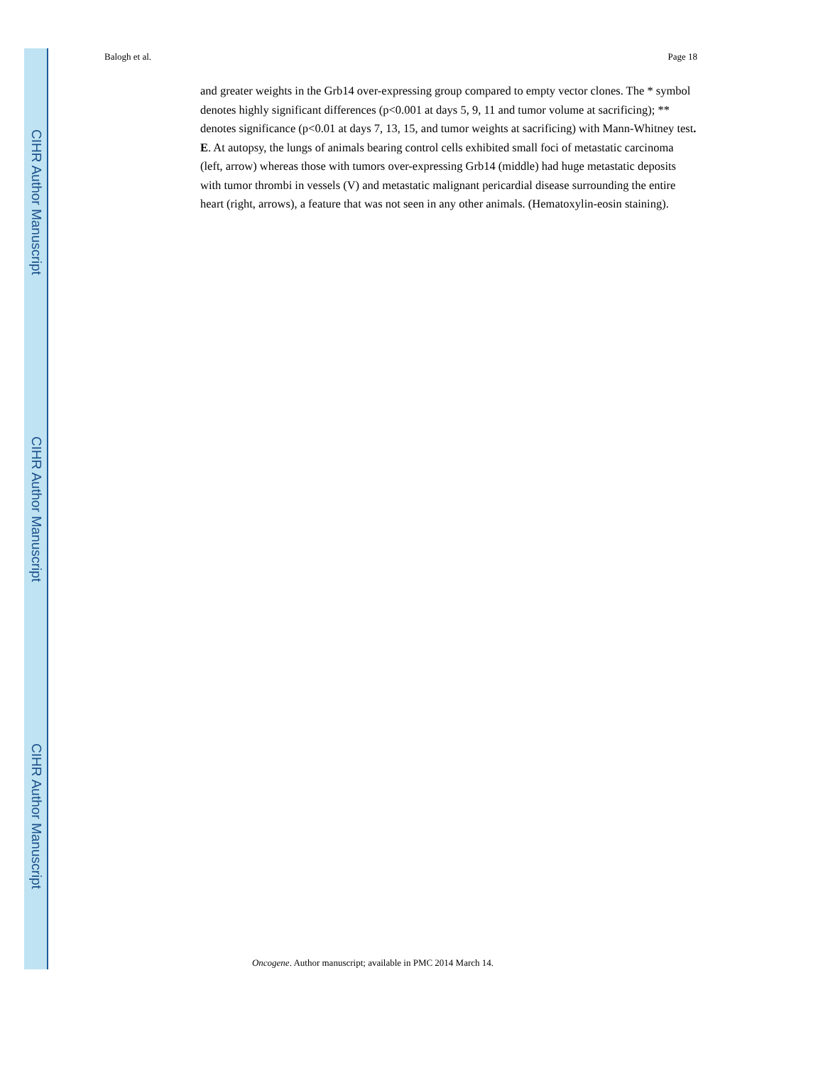CIHR Author Manuscript
CIHR Author Manuscript
CIHR Author Manuscript
Balogh et al. Page 18
and greater weights in the Grb14 over-expressing group compared to empty vector clones. The * symbol denotes highly significant differences (p<0.001 at days 5, 9, 11 and tumor volume at sacrificing); ** denotes significance (p<0.01 at days 7, 13, 15, and tumor weights at sacrificing) with Mann-Whitney test. E. At autopsy, the lungs of animals bearing control cells exhibited small foci of metastatic carcinoma (left, arrow) whereas those with tumors over-expressing Grb14 (middle) had huge metastatic deposits with tumor thrombi in vessels (V) and metastatic malignant pericardial disease surrounding the entire heart (right, arrows), a feature that was not seen in any other animals. (Hematoxylin-eosin staining).
Oncogene. Author manuscript; available in PMC 2014 March 14.